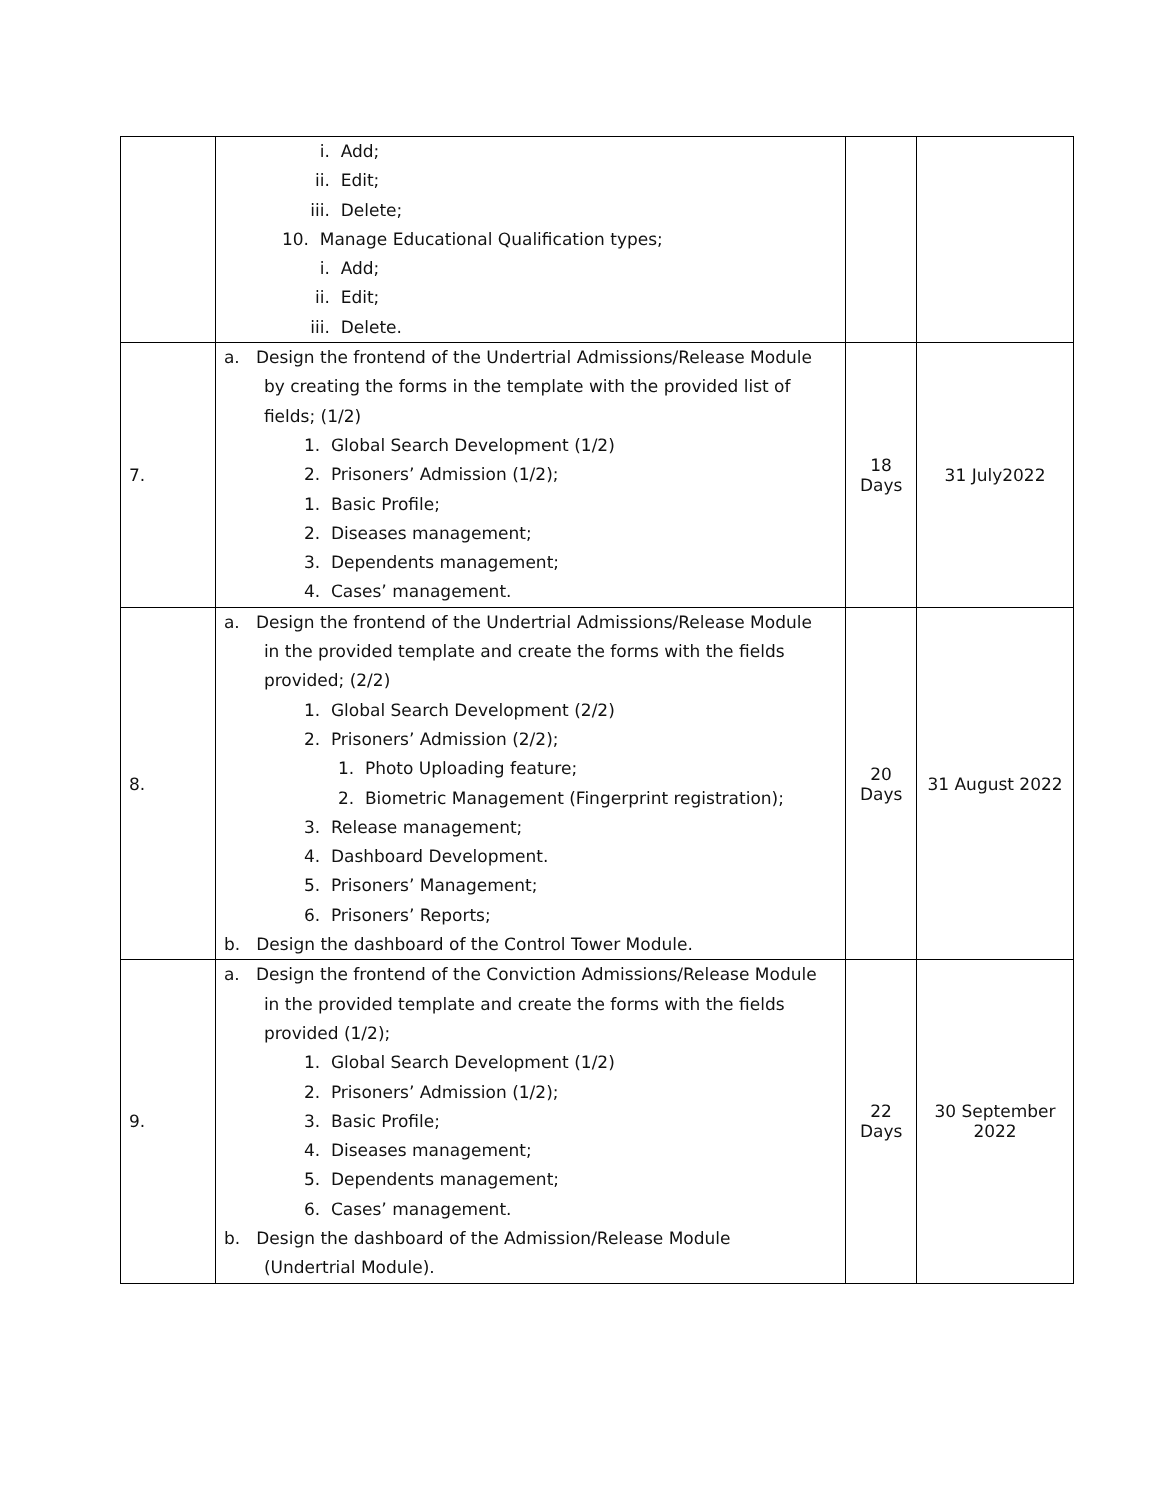| | i. Add; ii. Edit; iii. Delete; 10. Manage Educational Qualification types; i. Add; ii. Edit; iii. Delete. | | |
| 7. | a. Design the frontend of the Undertrial Admissions/Release Module by creating the forms in the template with the provided list of fields; (1/2) 1. Global Search Development (1/2) 2. Prisoners’ Admission (1/2); 1. Basic Profile; 2. Diseases management; 3. Dependents management; 4. Cases’ management. | 18 Days | 31 July2022 |
| 8. | a. Design the frontend of the Undertrial Admissions/Release Module in the provided template and create the forms with the fields provided; (2/2) 1. Global Search Development (2/2) 2. Prisoners’ Admission (2/2); 1. Photo Uploading feature; 2. Biometric Management (Fingerprint registration); 3. Release management; 4. Dashboard Development. 5. Prisoners’ Management; 6. Prisoners’ Reports; b. Design the dashboard of the Control Tower Module. | 20 Days | 31 August 2022 |
| 9. | a. Design the frontend of the Conviction Admissions/Release Module in the provided template and create the forms with the fields provided (1/2); 1. Global Search Development (1/2) 2. Prisoners’ Admission (1/2); 3. Basic Profile; 4. Diseases management; 5. Dependents management; 6. Cases’ management. b. Design the dashboard of the Admission/Release Module (Undertrial Module). | 22 Days | 30 September 2022 |